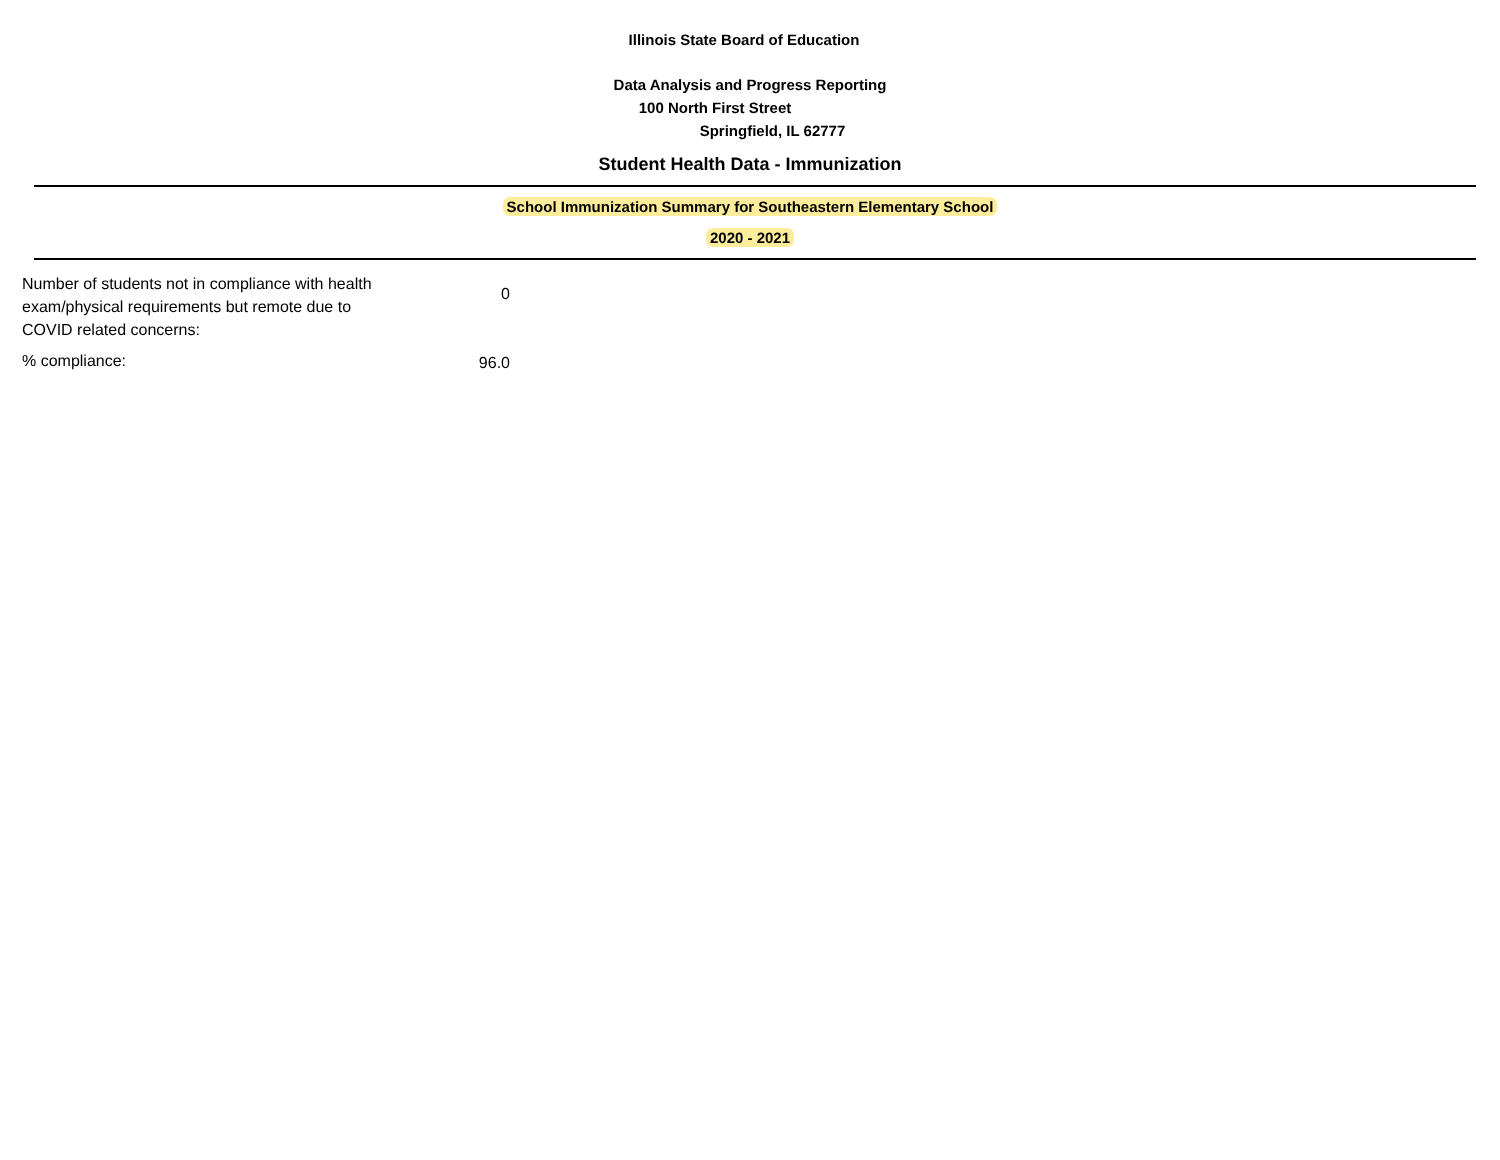Illinois State Board of Education
Data Analysis and Progress Reporting
100 North First Street
Springfield, IL 62777
Student Health Data - Immunization
School Immunization Summary for Southeastern Elementary School
2020 - 2021
| Number of students not in compliance with health exam/physical requirements but remote due to COVID related concerns: | 0 |
| % compliance: | 96.0 |